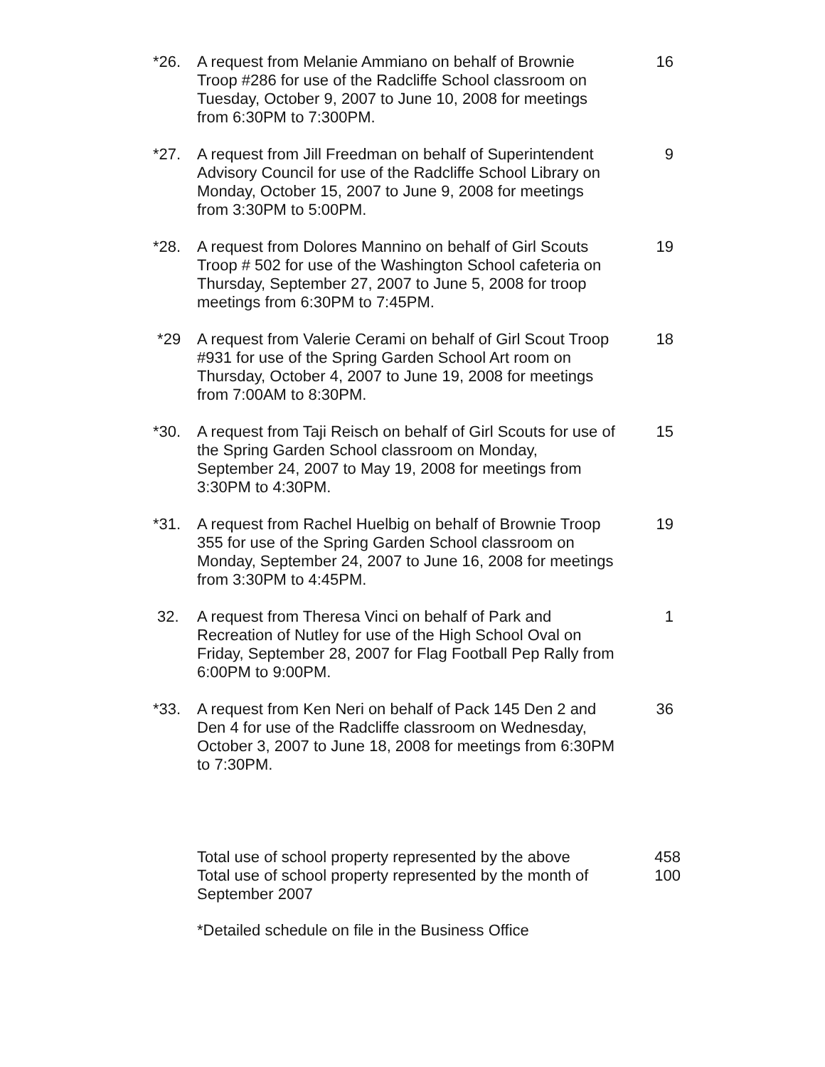*26. A request from Melanie Ammiano on behalf of Brownie Troop #286 for use of the Radcliffe School classroom on Tuesday, October 9, 2007 to June 10, 2008 for meetings from 6:30PM to 7:300PM.
16
*27. A request from Jill Freedman on behalf of Superintendent Advisory Council for use of the Radcliffe School Library on Monday, October 15, 2007 to June 9, 2008 for meetings from 3:30PM to 5:00PM.
9
*28. A request from Dolores Mannino on behalf of Girl Scouts Troop # 502 for use of the Washington School cafeteria on Thursday, September 27, 2007 to June 5, 2008 for troop meetings from 6:30PM to 7:45PM.
19
*29 A request from Valerie Cerami on behalf of Girl Scout Troop #931 for use of the Spring Garden School Art room on Thursday, October 4, 2007 to June 19, 2008 for meetings from 7:00AM to 8:30PM.
18
*30. A request from Taji Reisch on behalf of Girl Scouts for use of the Spring Garden School classroom on Monday, September 24, 2007 to May 19, 2008 for meetings from 3:30PM to 4:30PM.
15
*31. A request from Rachel Huelbig on behalf of Brownie Troop 355 for use of the Spring Garden School classroom on Monday, September 24, 2007 to June 16, 2008 for meetings from 3:30PM to 4:45PM.
19
32. A request from Theresa Vinci on behalf of Park and Recreation of Nutley for use of the High School Oval on Friday, September 28, 2007 for Flag Football Pep Rally from 6:00PM to 9:00PM.
1
*33. A request from Ken Neri on behalf of Pack 145 Den 2 and Den 4 for use of the Radcliffe classroom on Wednesday, October 3, 2007 to June 18, 2008 for meetings from 6:30PM to 7:30PM.
36
Total use of school property represented by the above
458
Total use of school property represented by the month of September 2007
100
*Detailed schedule on file in the Business Office